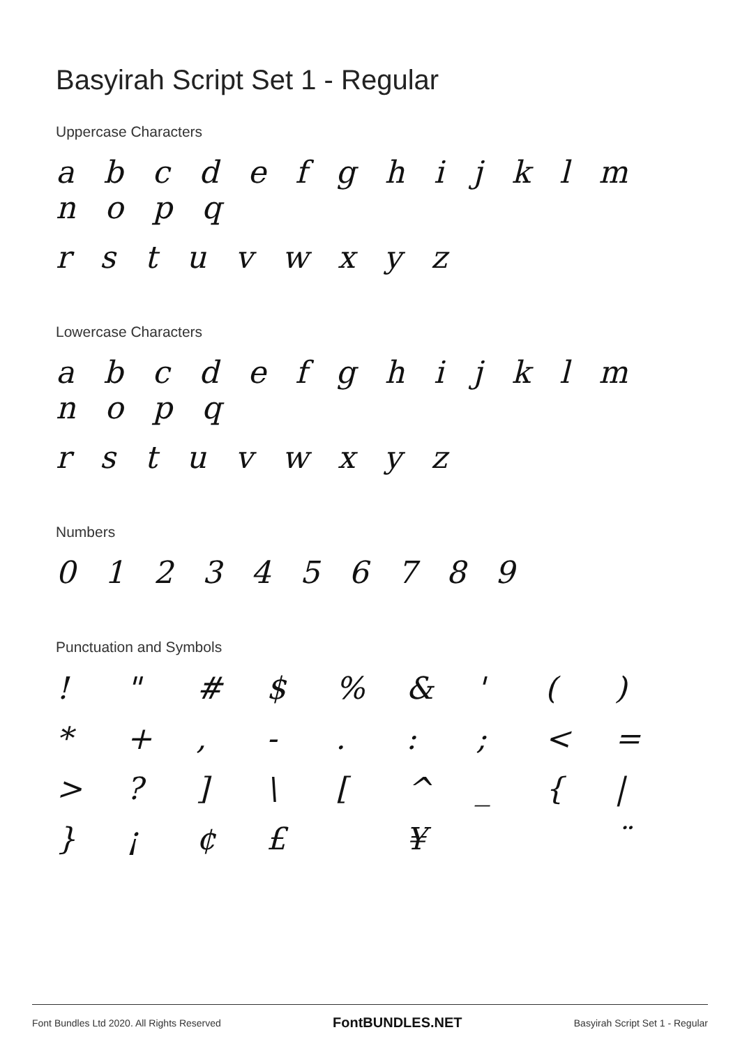Basyirah Script Set 1 - Regular
Uppercase Characters
a b c d e f g h i j k l m n o p q
r s t u v w x y z
Lowercase Characters
a b c d e f g h i j k l m n o p q
r s t u v w x y z
Numbers
0 1 2 3 4 5 6 7 8 9
Punctuation and Symbols
| ! | " | # | $ | % | & | ' | ( | ) |
| * | + | , | - | . | : | ; | < | = |
| > | ? | ] | \ | [ | ^ | _ | { | / |
| } | ¡ | ¢ | £ | | ¥ | | | ¨ |
Font Bundles Ltd 2020. All Rights Reserved FontBUNDLES.NET Basyirah Script Set 1 - Regular